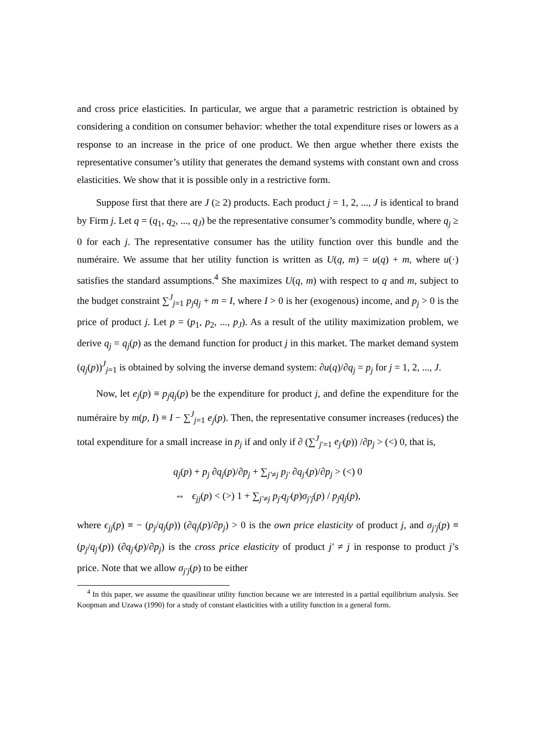and cross price elasticities. In particular, we argue that a parametric restriction is obtained by considering a condition on consumer behavior: whether the total expenditure rises or lowers as a response to an increase in the price of one product. We then argue whether there exists the representative consumer’s utility that generates the demand systems with constant own and cross elasticities. We show that it is possible only in a restrictive form.
Suppose first that there are J (≥ 2) products. Each product j = 1, 2, ..., J is identical to brand by Firm j. Let q = (q<sub>1</sub>, q<sub>2</sub>, ..., q<sub>J</sub>) be the representative consumer’s commodity bundle, where q<sub>j</sub> ≥ 0 for each j. The representative consumer has the utility function over this bundle and the numéraire. We assume that her utility function is written as U(q, m) = u(q) + m, where u(·) satisfies the standard assumptions.<sup>4</sup> She maximizes U(q, m) with respect to q and m, subject to the budget constraint ∑<sup>J</sup><sub>j=1</sub> p<sub>j</sub>q<sub>j</sub> + m = I, where I > 0 is her (exogenous) income, and p<sub>j</sub> > 0 is the price of product j. Let p = (p<sub>1</sub>, p<sub>2</sub>, ..., p<sub>J</sub>). As a result of the utility maximization problem, we derive q<sub>j</sub> = q<sub>j</sub>(p) as the demand function for product j in this market. The market demand system (q<sub>j</sub>(p))<sup>J</sup><sub>j=1</sub> is obtained by solving the inverse demand system: ∂u(q)/∂q<sub>j</sub> = p<sub>j</sub> for j = 1, 2, ..., J.
Now, let e<sub>j</sub>(p) ≡ p<sub>j</sub>q<sub>j</sub>(p) be the expenditure for product j, and define the expenditure for the numéraire by m(p, I) ≡ I − ∑<sup>J</sup><sub>j=1</sub> e<sub>j</sub>(p). Then, the representative consumer increases (reduces) the total expenditure for a small increase in p<sub>j</sub> if and only if ∂ (∑<sup>J</sup><sub>j′=1</sub> e<sub>j′</sub>(p)) /∂p<sub>j</sub> > (<) 0, that is,
q<sub>j</sub>(p) + p<sub>j</sub> ∂q<sub>j</sub>(p)/∂p<sub>j</sub> + ∑<sub>j′≠j</sub> p<sub>j′</sub> ∂q<sub>j′</sub>(p)/∂p<sub>j</sub> > (<) 0
⇔ ϵ<sub>jj</sub>(p) < (>) 1 + ∑<sub>j′≠j</sub> p<sub>j′</sub>q<sub>j′</sub>(p)σ<sub>j′j</sub>(p) / p<sub>j</sub>q<sub>j</sub>(p),
where ϵ<sub>jj</sub>(p) ≡ − (p<sub>j</sub>/q<sub>j</sub>(p)) (∂q<sub>j</sub>(p)/∂p<sub>j</sub>) > 0 is the own price elasticity of product j, and σ<sub>j′j</sub>(p) ≡ (p<sub>j</sub>/q<sub>j′</sub>(p)) (∂q<sub>j′</sub>(p)/∂p<sub>j</sub>) is the cross price elasticity of product j′ ≠ j in response to product j’s price. Note that we allow σ<sub>j′j</sub>(p) to be either
<sup>4</sup> In this paper, we assume the quasilinear utility function because we are interested in a partial equilibrium analysis. See Koopman and Uzawa (1990) for a study of constant elasticities with a utility function in a general form.